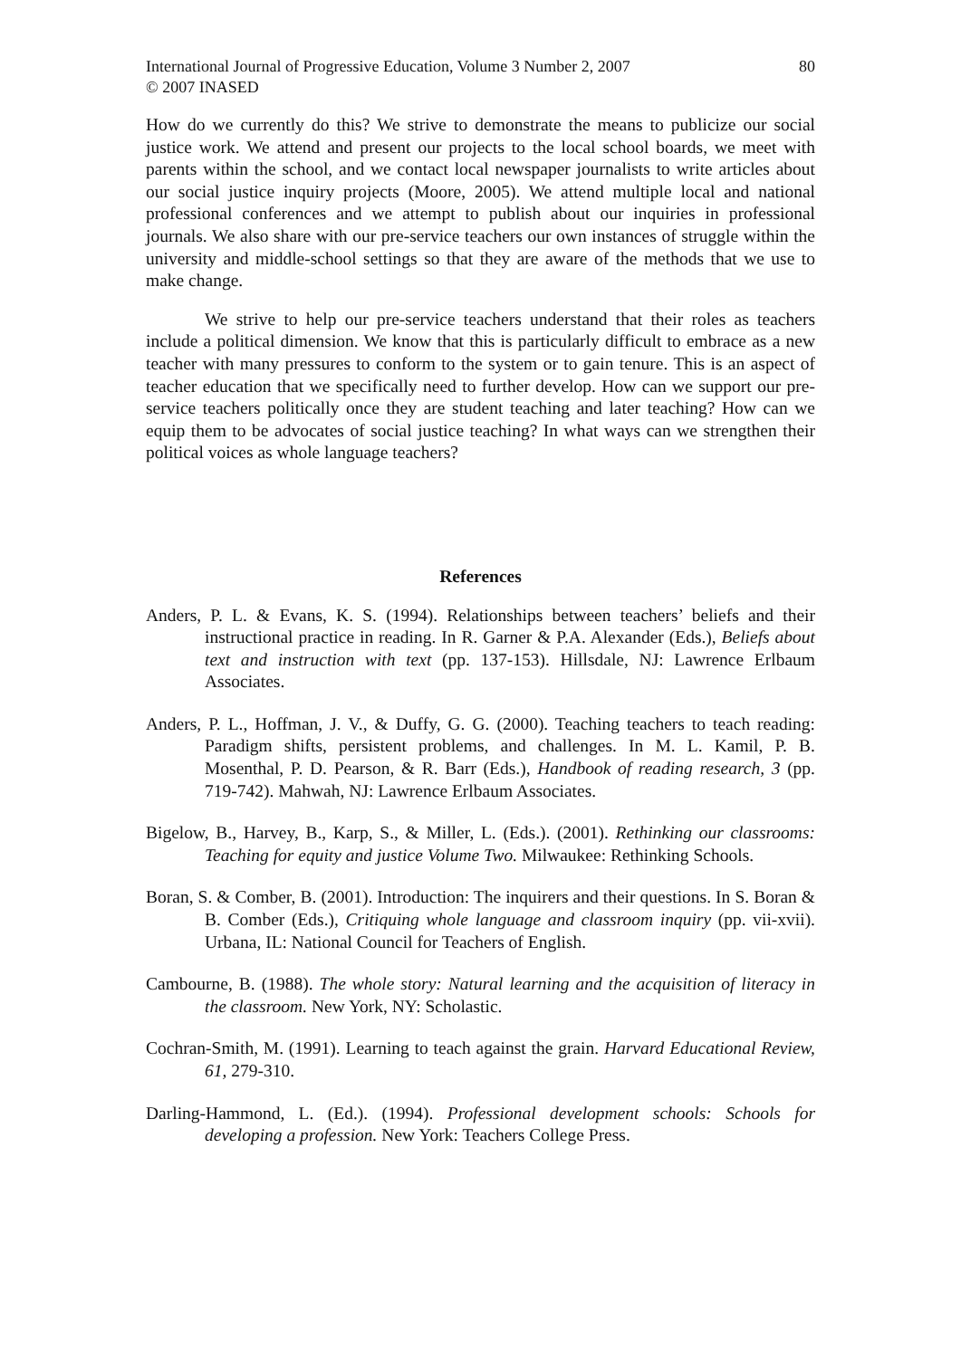International Journal of Progressive Education, Volume 3 Number 2, 2007
© 2007 INASED
80
How do we currently do this? We strive to demonstrate the means to publicize our social justice work. We attend and present our projects to the local school boards, we meet with parents within the school, and we contact local newspaper journalists to write articles about our social justice inquiry projects (Moore, 2005). We attend multiple local and national professional conferences and we attempt to publish about our inquiries in professional journals. We also share with our pre-service teachers our own instances of struggle within the university and middle-school settings so that they are aware of the methods that we use to make change.
We strive to help our pre-service teachers understand that their roles as teachers include a political dimension. We know that this is particularly difficult to embrace as a new teacher with many pressures to conform to the system or to gain tenure. This is an aspect of teacher education that we specifically need to further develop. How can we support our pre-service teachers politically once they are student teaching and later teaching? How can we equip them to be advocates of social justice teaching? In what ways can we strengthen their political voices as whole language teachers?
References
Anders, P. L. & Evans, K. S. (1994). Relationships between teachers’ beliefs and their instructional practice in reading. In R. Garner & P.A. Alexander (Eds.), Beliefs about text and instruction with text (pp. 137-153). Hillsdale, NJ: Lawrence Erlbaum Associates.
Anders, P. L., Hoffman, J. V., & Duffy, G. G. (2000). Teaching teachers to teach reading: Paradigm shifts, persistent problems, and challenges. In M. L. Kamil, P. B. Mosenthal, P. D. Pearson, & R. Barr (Eds.), Handbook of reading research, 3 (pp. 719-742). Mahwah, NJ: Lawrence Erlbaum Associates.
Bigelow, B., Harvey, B., Karp, S., & Miller, L. (Eds.). (2001). Rethinking our classrooms: Teaching for equity and justice Volume Two. Milwaukee: Rethinking Schools.
Boran, S. & Comber, B. (2001). Introduction: The inquirers and their questions. In S. Boran & B. Comber (Eds.), Critiquing whole language and classroom inquiry (pp. vii-xvii). Urbana, IL: National Council for Teachers of English.
Cambourne, B. (1988). The whole story: Natural learning and the acquisition of literacy in the classroom. New York, NY: Scholastic.
Cochran-Smith, M. (1991). Learning to teach against the grain. Harvard Educational Review, 61, 279-310.
Darling-Hammond, L. (Ed.). (1994). Professional development schools: Schools for developing a profession. New York: Teachers College Press.